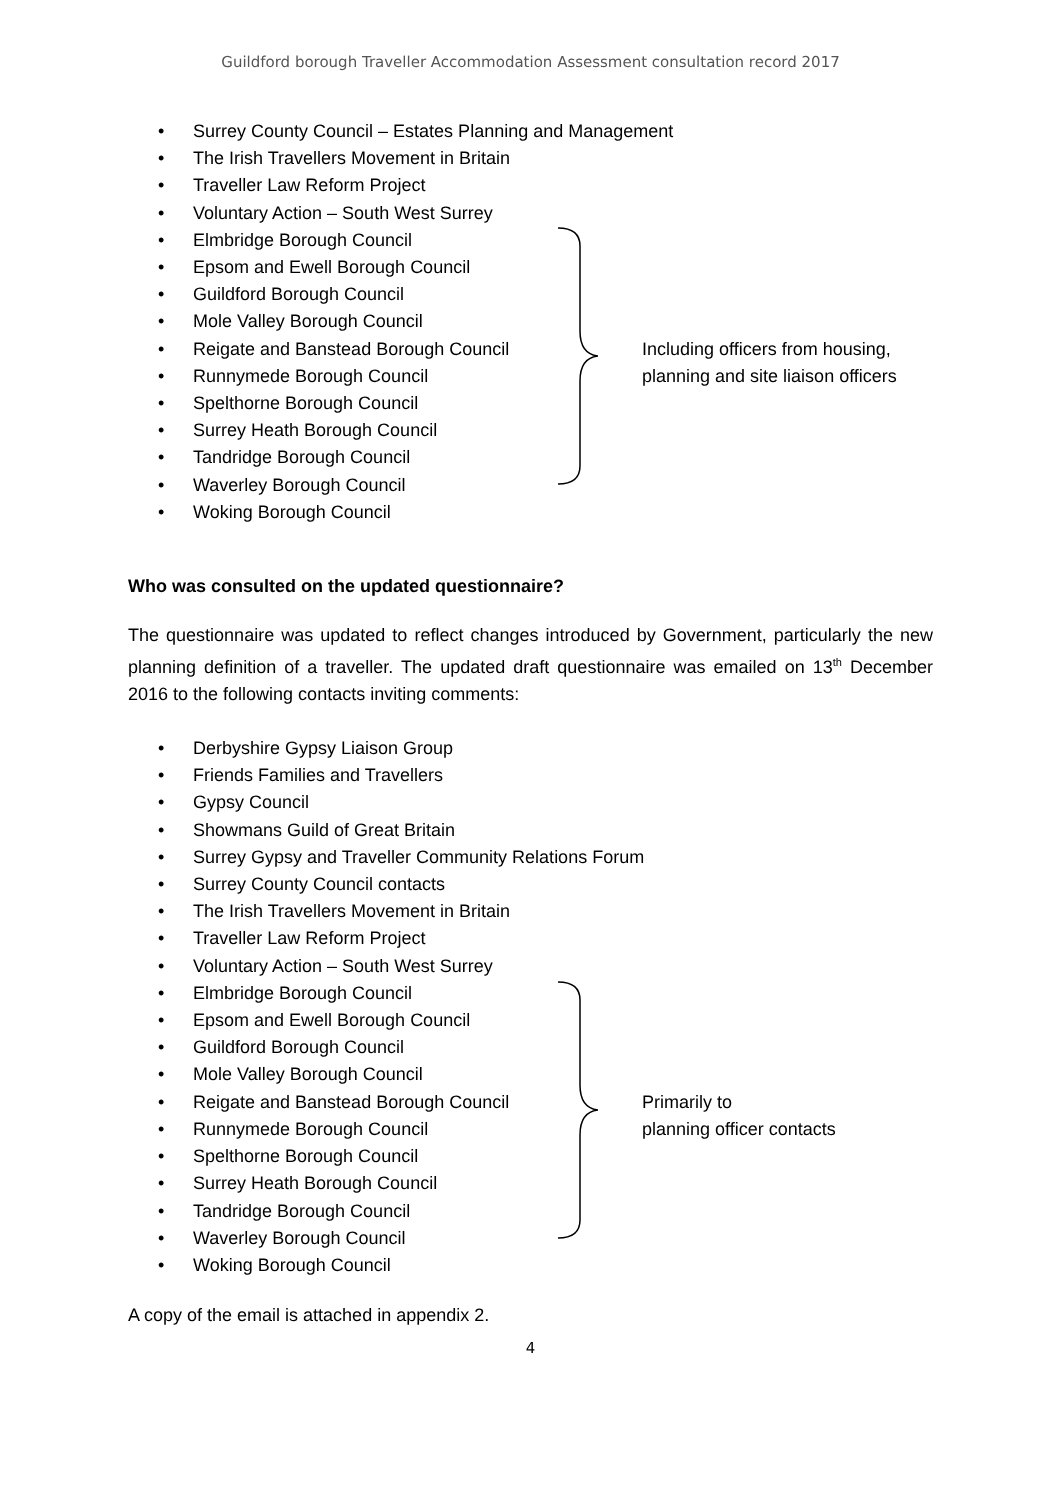Guildford borough Traveller Accommodation Assessment consultation record 2017
Including officers from housing,
planning and site liaison officers
• Surrey County Council – Estates Planning and Management
• The Irish Travellers Movement in Britain
• Traveller Law Reform Project
• Voluntary Action – South West Surrey
• Elmbridge Borough Council
• Epsom and Ewell Borough Council
• Guildford Borough Council
• Mole Valley Borough Council
• Reigate and Banstead Borough Council
• Runnymede Borough Council
• Spelthorne Borough Council
• Surrey Heath Borough Council
• Tandridge Borough Council
• Waverley Borough Council
• Woking Borough Council
Who was consulted on the updated questionnaire?
The questionnaire was updated to reflect changes introduced by Government, particularly the new planning definition of a traveller. The updated draft questionnaire was emailed on 13<sup>th</sup> December 2016 to the following contacts inviting comments:
Primarily to
planning officer contacts
• Derbyshire Gypsy Liaison Group
• Friends Families and Travellers
• Gypsy Council
• Showmans Guild of Great Britain
• Surrey Gypsy and Traveller Community Relations Forum
• Surrey County Council contacts
• The Irish Travellers Movement in Britain
• Traveller Law Reform Project
• Voluntary Action – South West Surrey
• Elmbridge Borough Council
• Epsom and Ewell Borough Council
• Guildford Borough Council
• Mole Valley Borough Council
• Reigate and Banstead Borough Council
• Runnymede Borough Council
• Spelthorne Borough Council
• Surrey Heath Borough Council
• Tandridge Borough Council
• Waverley Borough Council
• Woking Borough Council
A copy of the email is attached in appendix 2.
4